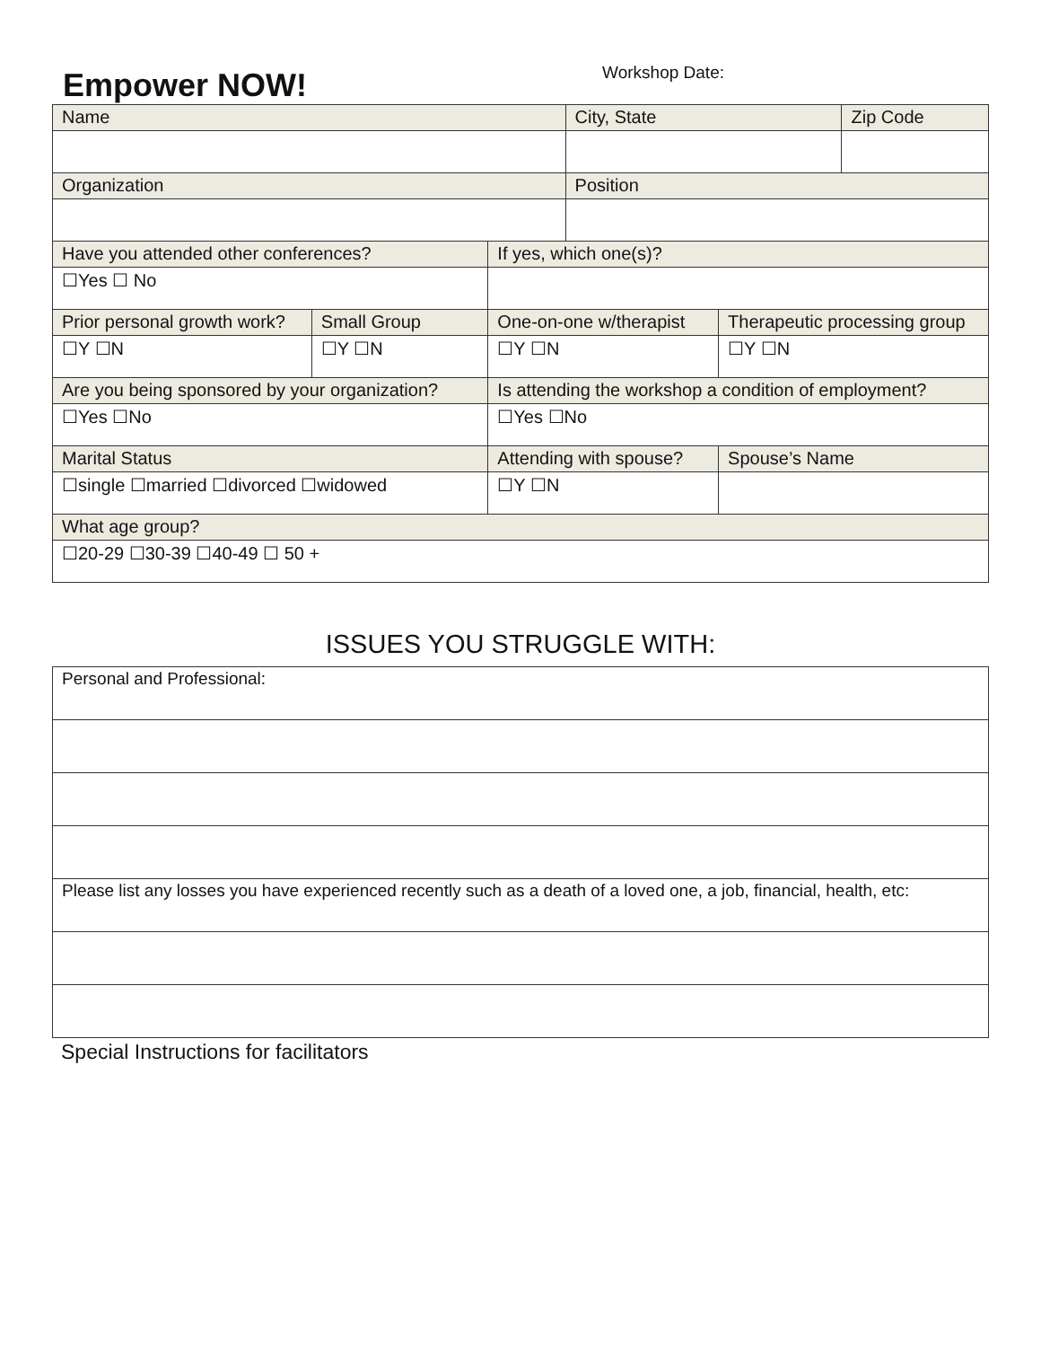Empower NOW!
Workshop Date:
| Name | | | City, State | | Zip Code |
| Organization | | | Position | | |
| Have you attended other conferences? | | If yes, which one(s)? | | | |
| ☐Yes ☐ No | | | | | |
| Prior personal growth work? | Small Group | One-on-one w/therapist | | Therapeutic processing group | |
| ☐Y ☐N | ☐Y ☐N | ☐Y ☐N | | ☐Y ☐N | |
| Are you being sponsored by your organization? | | Is attending the workshop a condition of employment? | | | |
| ☐Yes ☐No | | ☐Yes ☐No | | | |
| Marital Status | | Attending with spouse? | | Spouse’s Name | |
| ☐single ☐married ☐divorced ☐widowed | | ☐Y ☐N | | | |
| What age group? | | | | | |
| ☐20-29 ☐30-39 ☐40-49 ☐ 50 + | | | | | |
ISSUES YOU STRUGGLE WITH:
| Personal and Professional: |
| Please list any losses you have experienced recently such as a death of a loved one, a job, financial, health, etc: |
Special Instructions for facilitators